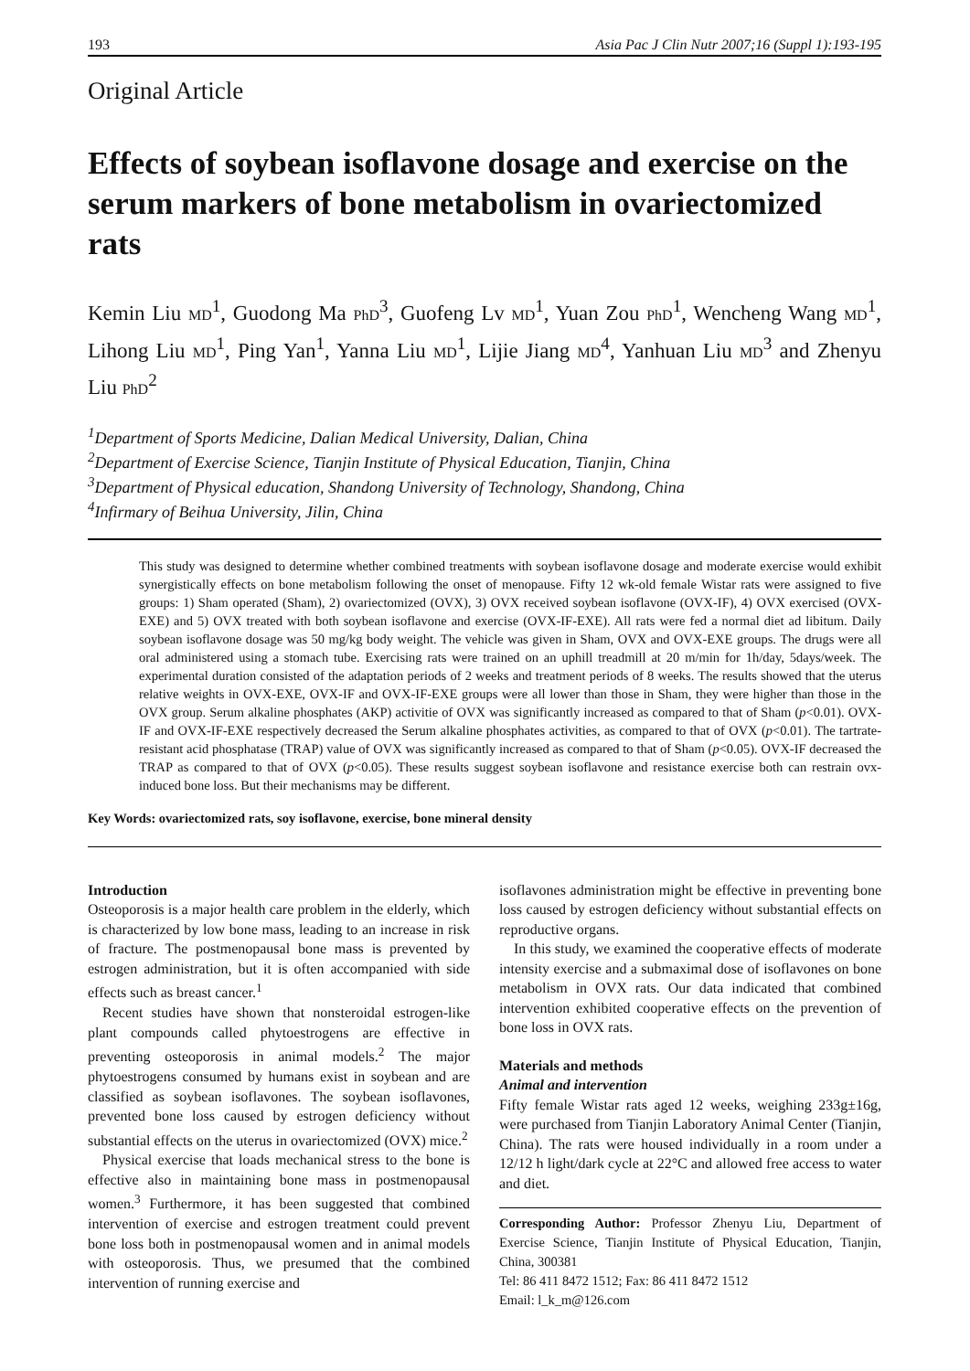193 Asia Pac J Clin Nutr 2007;16 (Suppl 1):193-195
Original Article
Effects of soybean isoflavone dosage and exercise on the serum markers of bone metabolism in ovariectomized rats
Kemin Liu MD<sup>1</sup>, Guodong Ma PhD<sup>3</sup>, Guofeng Lv MD<sup>1</sup>, Yuan Zou PhD<sup>1</sup>, Wencheng Wang MD<sup>1</sup>, Lihong Liu MD<sup>1</sup>, Ping Yan<sup>1</sup>, Yanna Liu MD<sup>1</sup>, Lijie Jiang MD<sup>4</sup>, Yanhuan Liu MD<sup>3</sup> and Zhenyu Liu PhD<sup>2</sup>
<sup>1</sup> Department of Sports Medicine, Dalian Medical University, Dalian, China
<sup>2</sup> Department of Exercise Science, Tianjin Institute of Physical Education, Tianjin, China
<sup>3</sup> Department of Physical education, Shandong University of Technology, Shandong, China
<sup>4</sup> Infirmary of Beihua University, Jilin, China
This study was designed to determine whether combined treatments with soybean isoflavone dosage and moderate exercise would exhibit synergistically effects on bone metabolism following the onset of menopause. Fifty 12 wk-old female Wistar rats were assigned to five groups: 1) Sham operated (Sham), 2) ovariectomized (OVX), 3) OVX received soybean isoflavone (OVX-IF), 4) OVX exercised (OVX-EXE) and 5) OVX treated with both soybean isoflavone and exercise (OVX-IF-EXE). All rats were fed a normal diet ad libitum. Daily soybean isoflavone dosage was 50 mg/kg body weight. The vehicle was given in Sham, OVX and OVX-EXE groups. The drugs were all oral administered using a stomach tube. Exercising rats were trained on an uphill treadmill at 20 m/min for 1h/day, 5days/week. The experimental duration consisted of the adaptation periods of 2 weeks and treatment periods of 8 weeks. The results showed that the uterus relative weights in OVX-EXE, OVX-IF and OVX-IF-EXE groups were all lower than those in Sham, they were higher than those in the OVX group. Serum alkaline phosphates (AKP) activitie of OVX was significantly increased as compared to that of Sham (p<0.01). OVX-IF and OVX-IF-EXE respectively decreased the Serum alkaline phosphates activities, as compared to that of OVX (p<0.01). The tartrate-resistant acid phosphatase (TRAP) value of OVX was significantly increased as compared to that of Sham (p<0.05). OVX-IF decreased the TRAP as compared to that of OVX (p<0.05). These results suggest soybean isoflavone and resistance exercise both can restrain ovx-induced bone loss. But their mechanisms may be different.
Key Words: ovariectomized rats, soy isoflavone, exercise, bone mineral density
Introduction
Osteoporosis is a major health care problem in the elderly, which is characterized by low bone mass, leading to an increase in risk of fracture. The postmenopausal bone mass is prevented by estrogen administration, but it is often accompanied with side effects such as breast cancer.<sup>1</sup>
Recent studies have shown that nonsteroidal estrogen-like plant compounds called phytoestrogens are effective in preventing osteoporosis in animal models.<sup>2</sup> The major phytoestrogens consumed by humans exist in soybean and are classified as soybean isoflavones. The soybean isoflavones, prevented bone loss caused by estrogen deficiency without substantial effects on the uterus in ovariectomized (OVX) mice.<sup>2</sup>
Physical exercise that loads mechanical stress to the bone is effective also in maintaining bone mass in postmenopausal women.<sup>3</sup> Furthermore, it has been suggested that combined intervention of exercise and estrogen treatment could prevent bone loss both in postmenopausal women and in animal models with osteoporosis. Thus, we presumed that the combined intervention of running exercise and
isoflavones administration might be effective in preventing bone loss caused by estrogen deficiency without substantial effects on reproductive organs.
In this study, we examined the cooperative effects of moderate intensity exercise and a submaximal dose of isoflavones on bone metabolism in OVX rats. Our data indicated that combined intervention exhibited cooperative effects on the prevention of bone loss in OVX rats.
Materials and methods
Animal and intervention
Fifty female Wistar rats aged 12 weeks, weighing 233g±16g, were purchased from Tianjin Laboratory Animal Center (Tianjin, China). The rats were housed individually in a room under a 12/12 h light/dark cycle at 22°C and allowed free access to water and diet.
Corresponding Author: Professor Zhenyu Liu, Department of Exercise Science, Tianjin Institute of Physical Education, Tianjin, China, 300381
Tel: 86 411 8472 1512; Fax: 86 411 8472 1512
Email: l_k_m@126.com